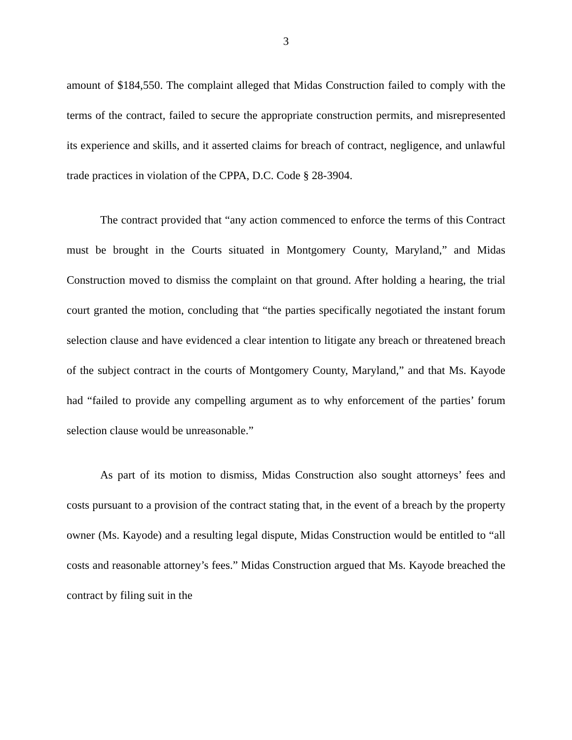3
amount of $184,550. The complaint alleged that Midas Construction failed to comply with the terms of the contract, failed to secure the appropriate construction permits, and misrepresented its experience and skills, and it asserted claims for breach of contract, negligence, and unlawful trade practices in violation of the CPPA, D.C. Code § 28-3904.
The contract provided that “any action commenced to enforce the terms of this Contract must be brought in the Courts situated in Montgomery County, Maryland,” and Midas Construction moved to dismiss the complaint on that ground. After holding a hearing, the trial court granted the motion, concluding that “the parties specifically negotiated the instant forum selection clause and have evidenced a clear intention to litigate any breach or threatened breach of the subject contract in the courts of Montgomery County, Maryland,” and that Ms. Kayode had “failed to provide any compelling argument as to why enforcement of the parties’ forum selection clause would be unreasonable.”
As part of its motion to dismiss, Midas Construction also sought attorneys’ fees and costs pursuant to a provision of the contract stating that, in the event of a breach by the property owner (Ms. Kayode) and a resulting legal dispute, Midas Construction would be entitled to “all costs and reasonable attorney’s fees.” Midas Construction argued that Ms. Kayode breached the contract by filing suit in the